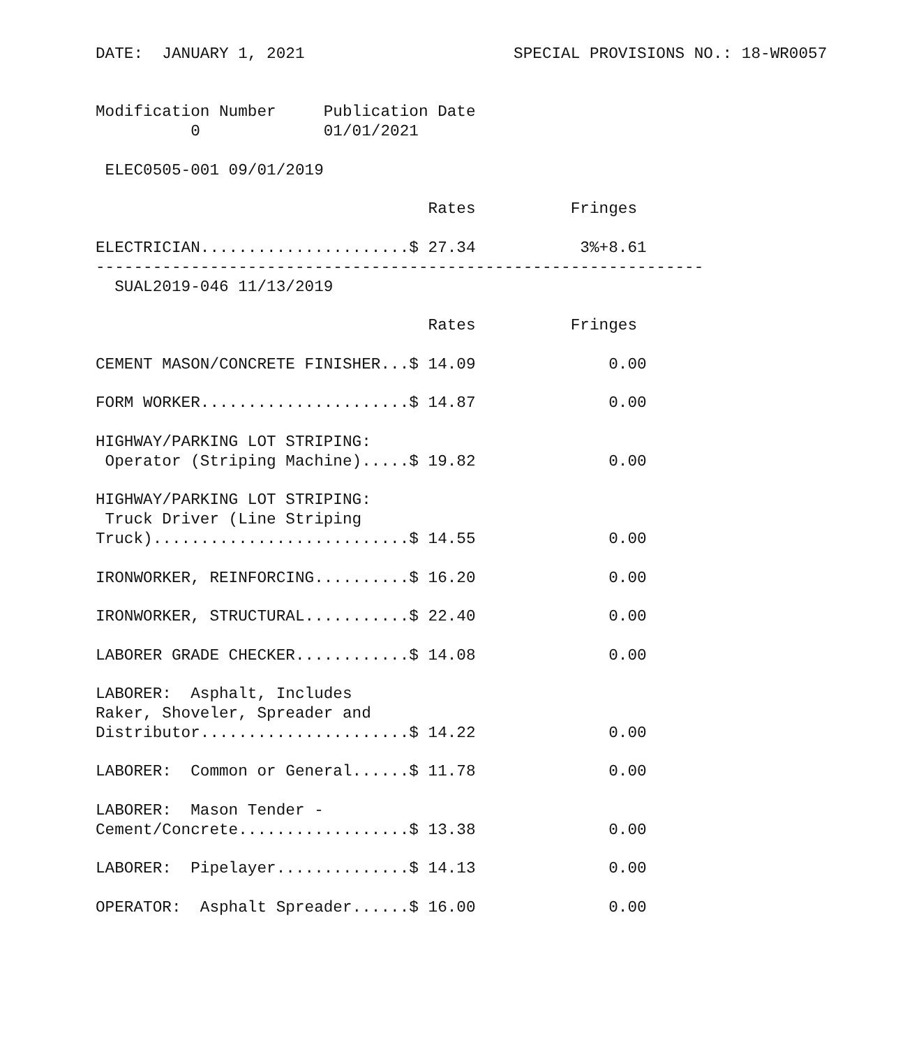DATE:  JANUARY 1, 2021                      SPECIAL PROVISIONS NO.: 18-WR0057


Modification Number     Publication Date
          0             01/01/2021

 ELEC0505-001 09/01/2019

                                   Rates          Fringes

ELECTRICIAN......................$ 27.34           3%+8.61
----------------------------------------------------------------
  SUAL2019-046 11/13/2019

                                   Rates          Fringes

CEMENT MASON/CONCRETE FINISHER...$ 14.09              0.00

FORM WORKER......................$ 14.87              0.00

HIGHWAY/PARKING LOT STRIPING:
 Operator (Striping Machine).....$ 19.82              0.00

HIGHWAY/PARKING LOT STRIPING:
 Truck Driver (Line Striping
Truck)...........................$ 14.55              0.00

IRONWORKER, REINFORCING..........$ 16.20              0.00

IRONWORKER, STRUCTURAL...........$ 22.40              0.00

LABORER GRADE CHECKER............$ 14.08              0.00

LABORER:  Asphalt, Includes
Raker, Shoveler, Spreader and
Distributor......................$ 14.22              0.00

LABORER:  Common or General......$ 11.78              0.00

LABORER:  Mason Tender -
Cement/Concrete..................$ 13.38              0.00

LABORER:  Pipelayer..............$ 14.13              0.00

OPERATOR:  Asphalt Spreader......$ 16.00              0.00